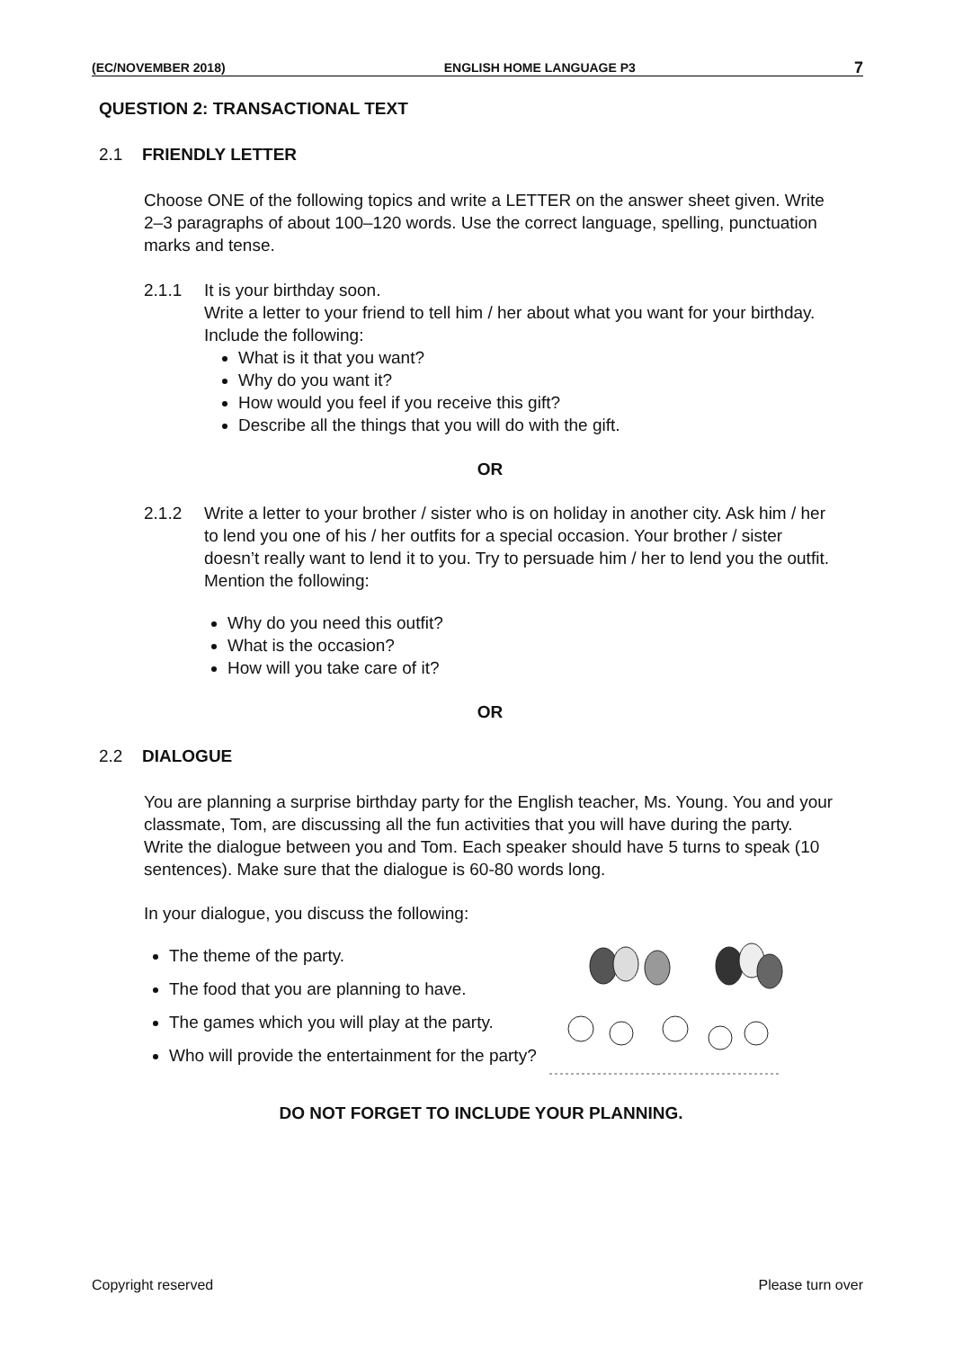(EC/NOVEMBER 2018) ENGLISH HOME LANGUAGE P3 7
QUESTION 2: TRANSACTIONAL TEXT
2.1 FRIENDLY LETTER
Choose ONE of the following topics and write a LETTER on the answer sheet given. Write 2–3 paragraphs of about 100–120 words. Use the correct language, spelling, punctuation marks and tense.
2.1.1 It is your birthday soon.
Write a letter to your friend to tell him / her about what you want for your birthday. Include the following:
What is it that you want?
Why do you want it?
How would you feel if you receive this gift?
Describe all the things that you will do with the gift.
OR
2.1.2 Write a letter to your brother / sister who is on holiday in another city. Ask him / her to lend you one of his / her outfits for a special occasion. Your brother / sister doesn’t really want to lend it to you. Try to persuade him / her to lend you the outfit. Mention the following:
Why do you need this outfit?
What is the occasion?
How will you take care of it?
OR
2.2 DIALOGUE
You are planning a surprise birthday party for the English teacher, Ms. Young. You and your classmate, Tom, are discussing all the fun activities that you will have during the party. Write the dialogue between you and Tom. Each speaker should have 5 turns to speak (10 sentences). Make sure that the dialogue is 60-80 words long.
In your dialogue, you discuss the following:
The theme of the party.
The food that you are planning to have.
The games which you will play at the party.
Who will provide the entertainment for the party?
DO NOT FORGET TO INCLUDE YOUR PLANNING.
Copyright reserved Please turn over